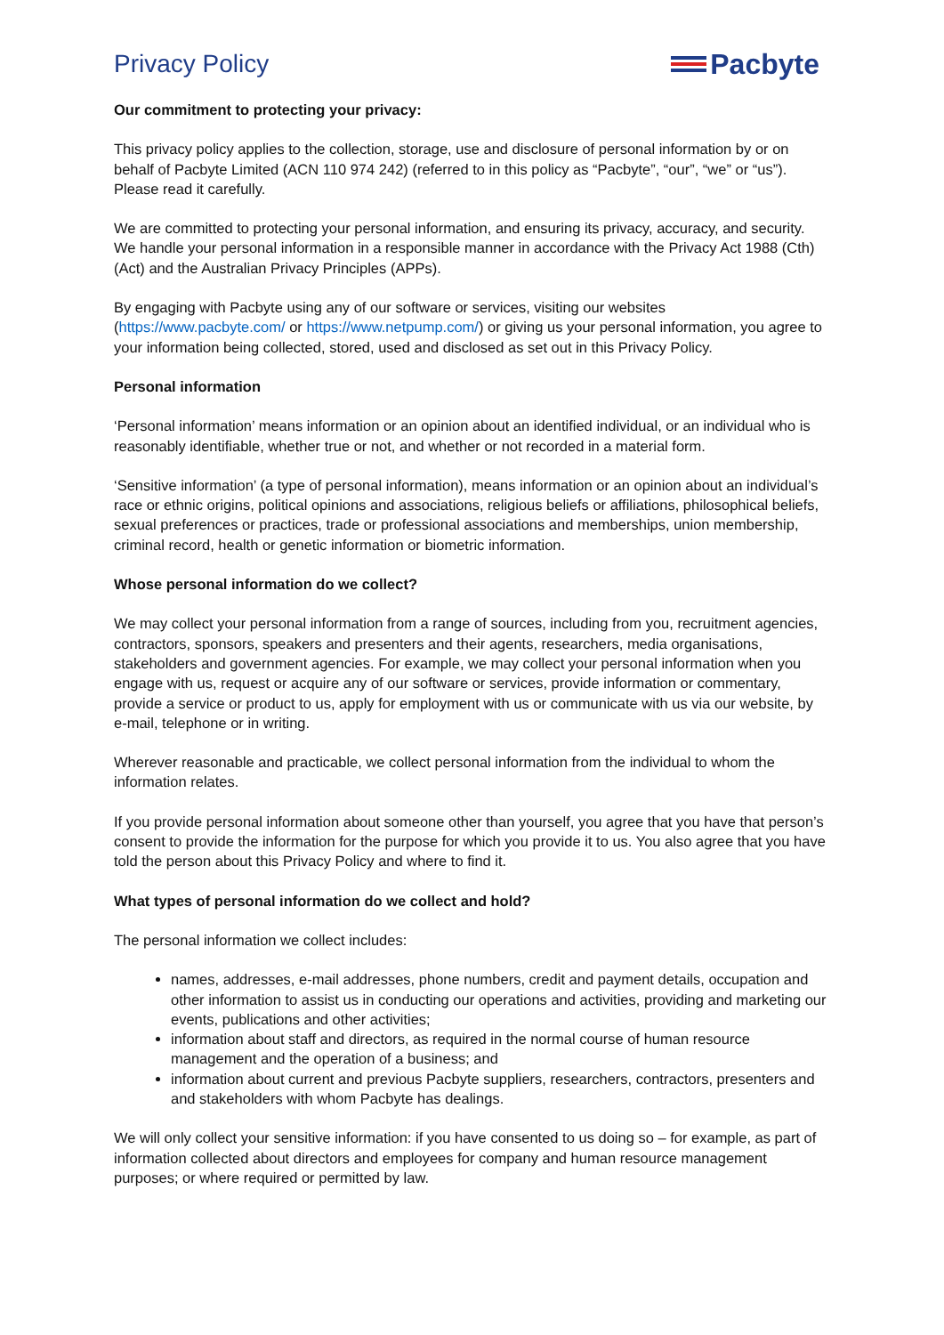Privacy Policy Pacbyte
Our commitment to protecting your privacy:
This privacy policy applies to the collection, storage, use and disclosure of personal information by or on behalf of Pacbyte Limited (ACN 110 974 242) (referred to in this policy as “Pacbyte”, “our”, “we” or “us”). Please read it carefully.
We are committed to protecting your personal information, and ensuring its privacy, accuracy, and security. We handle your personal information in a responsible manner in accordance with the Privacy Act 1988 (Cth) (Act) and the Australian Privacy Principles (APPs).
By engaging with Pacbyte using any of our software or services, visiting our websites (https://www.pacbyte.com/ or https://www.netpump.com/) or giving us your personal information, you agree to your information being collected, stored, used and disclosed as set out in this Privacy Policy.
Personal information
‘Personal information’ means information or an opinion about an identified individual, or an individual who is reasonably identifiable, whether true or not, and whether or not recorded in a material form.
‘Sensitive information’ (a type of personal information), means information or an opinion about an individual’s race or ethnic origins, political opinions and associations, religious beliefs or affiliations, philosophical beliefs, sexual preferences or practices, trade or professional associations and memberships, union membership, criminal record, health or genetic information or biometric information.
Whose personal information do we collect?
We may collect your personal information from a range of sources, including from you, recruitment agencies, contractors, sponsors, speakers and presenters and their agents, researchers, media organisations, stakeholders and government agencies. For example, we may collect your personal information when you engage with us, request or acquire any of our software or services, provide information or commentary, provide a service or product to us, apply for employment with us or communicate with us via our website, by e-mail, telephone or in writing.
Wherever reasonable and practicable, we collect personal information from the individual to whom the information relates.
If you provide personal information about someone other than yourself, you agree that you have that person’s consent to provide the information for the purpose for which you provide it to us. You also agree that you have told the person about this Privacy Policy and where to find it.
What types of personal information do we collect and hold?
The personal information we collect includes:
names, addresses, e-mail addresses, phone numbers, credit and payment details, occupation and other information to assist us in conducting our operations and activities, providing and marketing our events, publications and other activities;
information about staff and directors, as required in the normal course of human resource management and the operation of a business; and
information about current and previous Pacbyte suppliers, researchers, contractors, presenters and and stakeholders with whom Pacbyte has dealings.
We will only collect your sensitive information: if you have consented to us doing so – for example, as part of information collected about directors and employees for company and human resource management purposes; or where required or permitted by law.